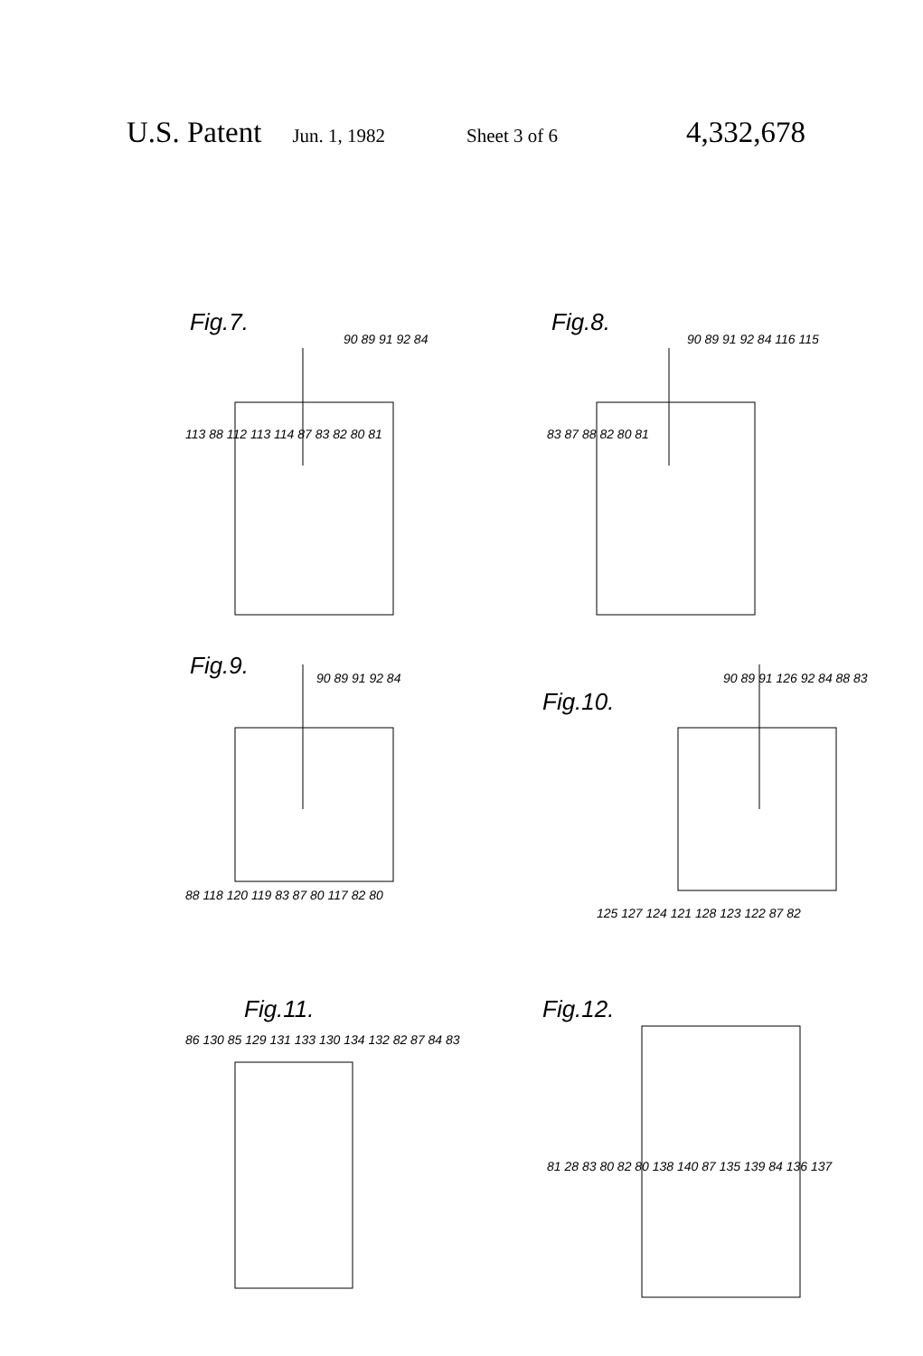U.S. Patent Jun. 1, 1982 Sheet 3 of 6 4,332,678
Fig.7.
90 89 91 92 84
113 88 112 113 114 87 83 82 80 81
Fig.8.
90 89 91 92 84 116 115
83 87 88 82 80 81
Fig.9.
90 89 91 92 84
88 118 120 119 83 87 80 117 82 80
Fig.10.
90 89 91 126 92 84 88 83
125 127 124 121 128 123 122 87 82
Fig.11.
86 130 85 129 131 133 130 134 132 82 87 84 83
Fig.12.
81 28 83 80 82 80 138 140 87 135 139 84 136 137